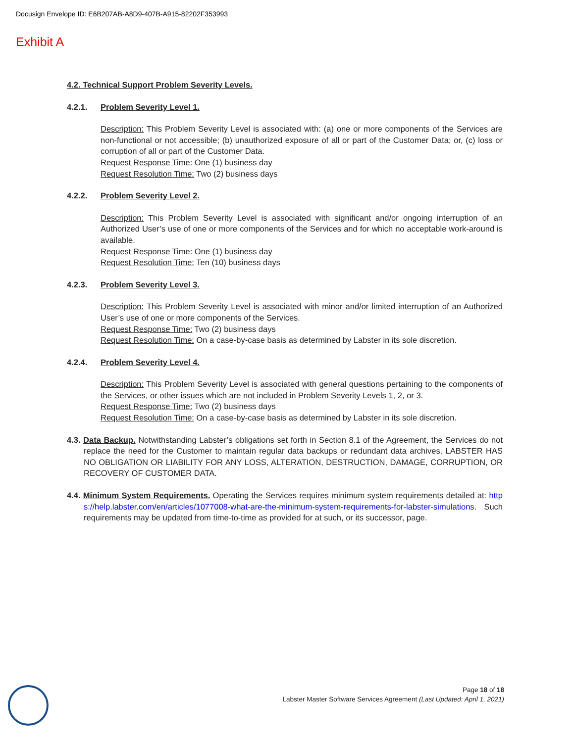Docusign Envelope ID: E6B207AB-A8D9-407B-A915-82202F353993
Exhibit A
4.2. Technical Support Problem Severity Levels.
4.2.1. Problem Severity Level 1.
Description: This Problem Severity Level is associated with: (a) one or more components of the Services are non-functional or not accessible; (b) unauthorized exposure of all or part of the Customer Data; or, (c) loss or corruption of all or part of the Customer Data.
Request Response Time: One (1) business day
Request Resolution Time: Two (2) business days
4.2.2. Problem Severity Level 2.
Description: This Problem Severity Level is associated with significant and/or ongoing interruption of an Authorized User’s use of one or more components of the Services and for which no acceptable work-around is available.
Request Response Time: One (1) business day
Request Resolution Time: Ten (10) business days
4.2.3. Problem Severity Level 3.
Description: This Problem Severity Level is associated with minor and/or limited interruption of an Authorized User’s use of one or more components of the Services.
Request Response Time: Two (2) business days
Request Resolution Time: On a case-by-case basis as determined by Labster in its sole discretion.
4.2.4. Problem Severity Level 4.
Description: This Problem Severity Level is associated with general questions pertaining to the components of the Services, or other issues which are not included in Problem Severity Levels 1, 2, or 3.
Request Response Time: Two (2) business days
Request Resolution Time: On a case-by-case basis as determined by Labster in its sole discretion.
4.3. Data Backup. Notwithstanding Labster’s obligations set forth in Section 8.1 of the Agreement, the Services do not replace the need for the Customer to maintain regular data backups or redundant data archives. LABSTER HAS NO OBLIGATION OR LIABILITY FOR ANY LOSS, ALTERATION, DESTRUCTION, DAMAGE, CORRUPTION, OR RECOVERY OF CUSTOMER DATA.
4.4. Minimum System Requirements. Operating the Services requires minimum system requirements detailed at: https://help.labster.com/en/articles/1077008-what-are-the-minimum-system-requirements-for-labster-simulations. Such requirements may be updated from time-to-time as provided for at such, or its successor, page.
Page 18 of 18
Labster Master Software Services Agreement (Last Updated: April 1, 2021)